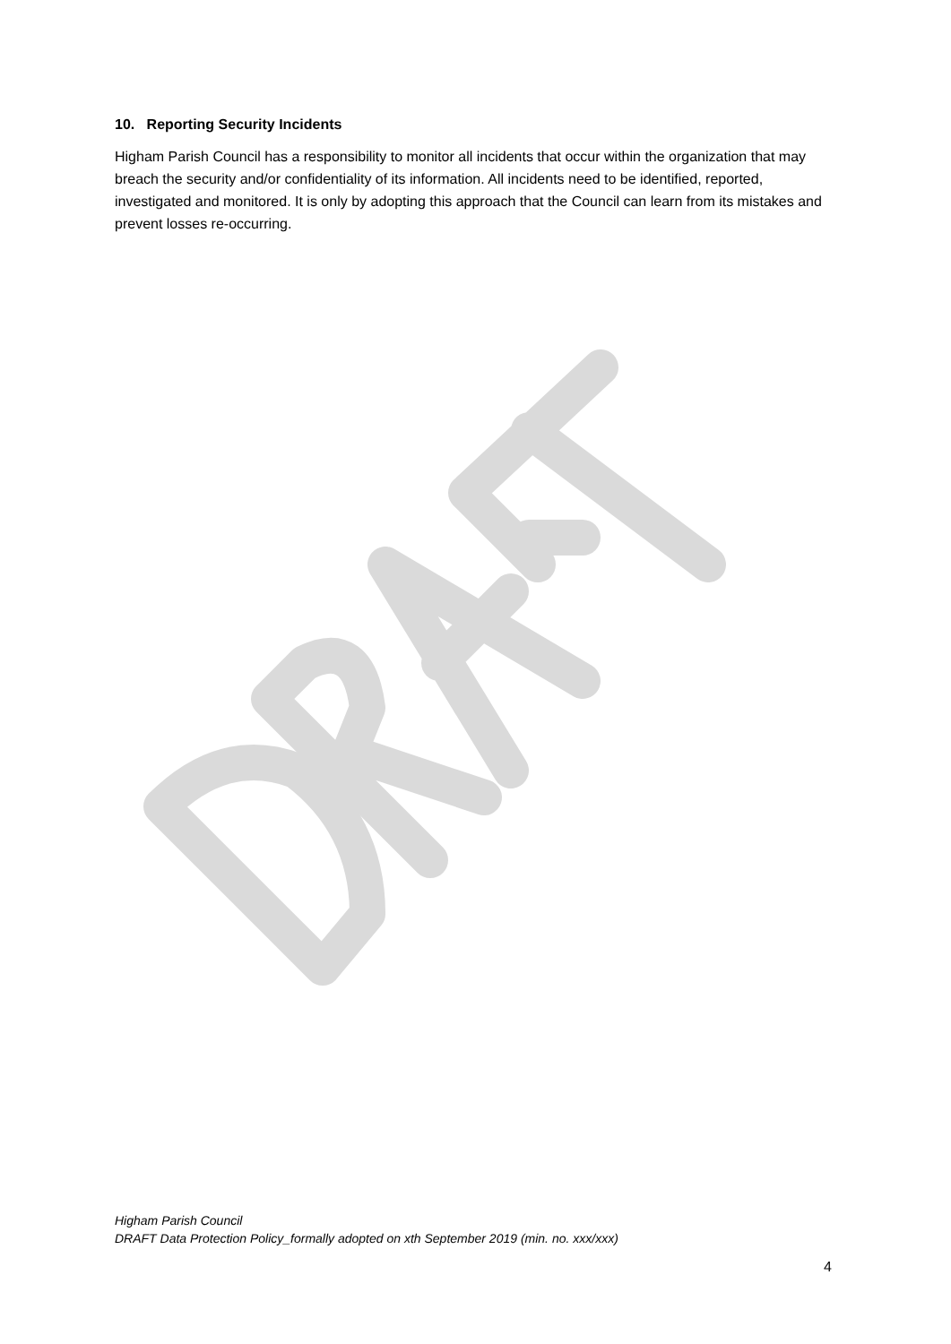10. Reporting Security Incidents
Higham Parish Council has a responsibility to monitor all incidents that occur within the organization that may breach the security and/or confidentiality of its information. All incidents need to be identified, reported, investigated and monitored. It is only by adopting this approach that the Council can learn from its mistakes and prevent losses re-occurring.
Higham Parish Council
DRAFT Data Protection Policy_formally adopted on xth September 2019 (min. no. xxx/xxx)
4